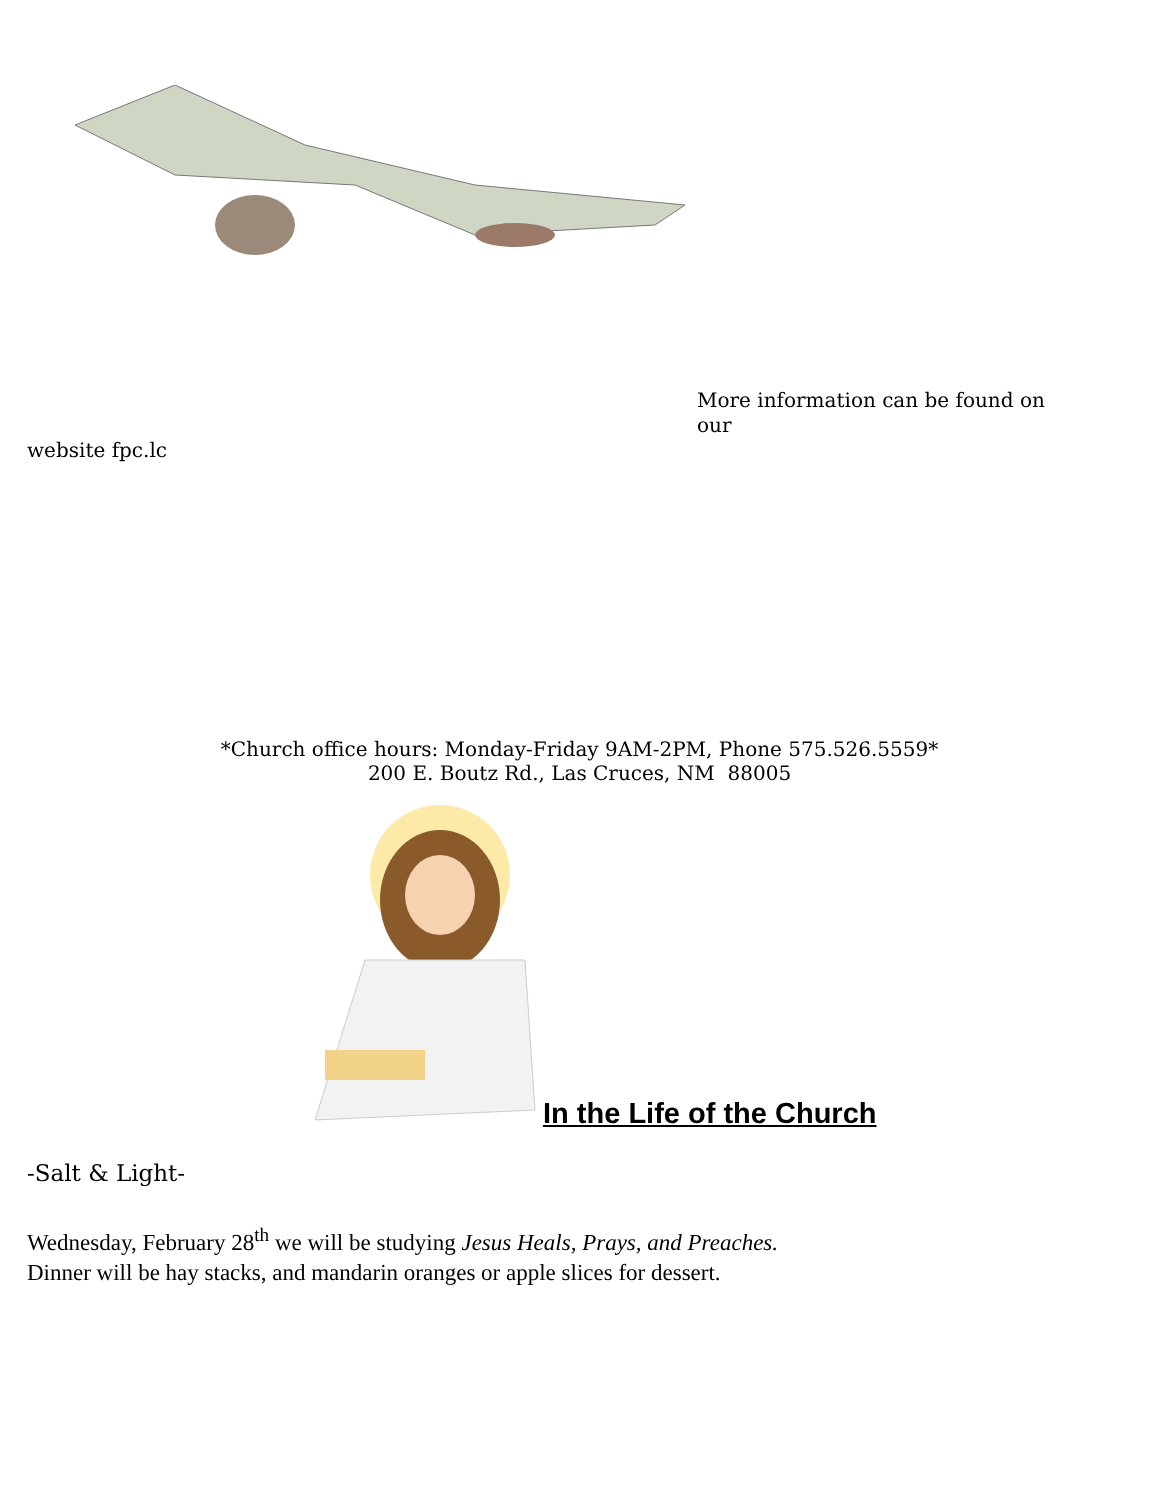More information can be found on our
website fpc.lc
*Church office hours: Monday-Friday 9AM-2PM, Phone 575.526.5559*
200 E. Boutz Rd., Las Cruces, NM 88005
In the Life of the Church
-Salt & Light-
Wednesday, February 28<sup>th</sup> we will be studying Jesus Heals, Prays, and Preaches.
Dinner will be hay stacks, and mandarin oranges or apple slices for dessert.